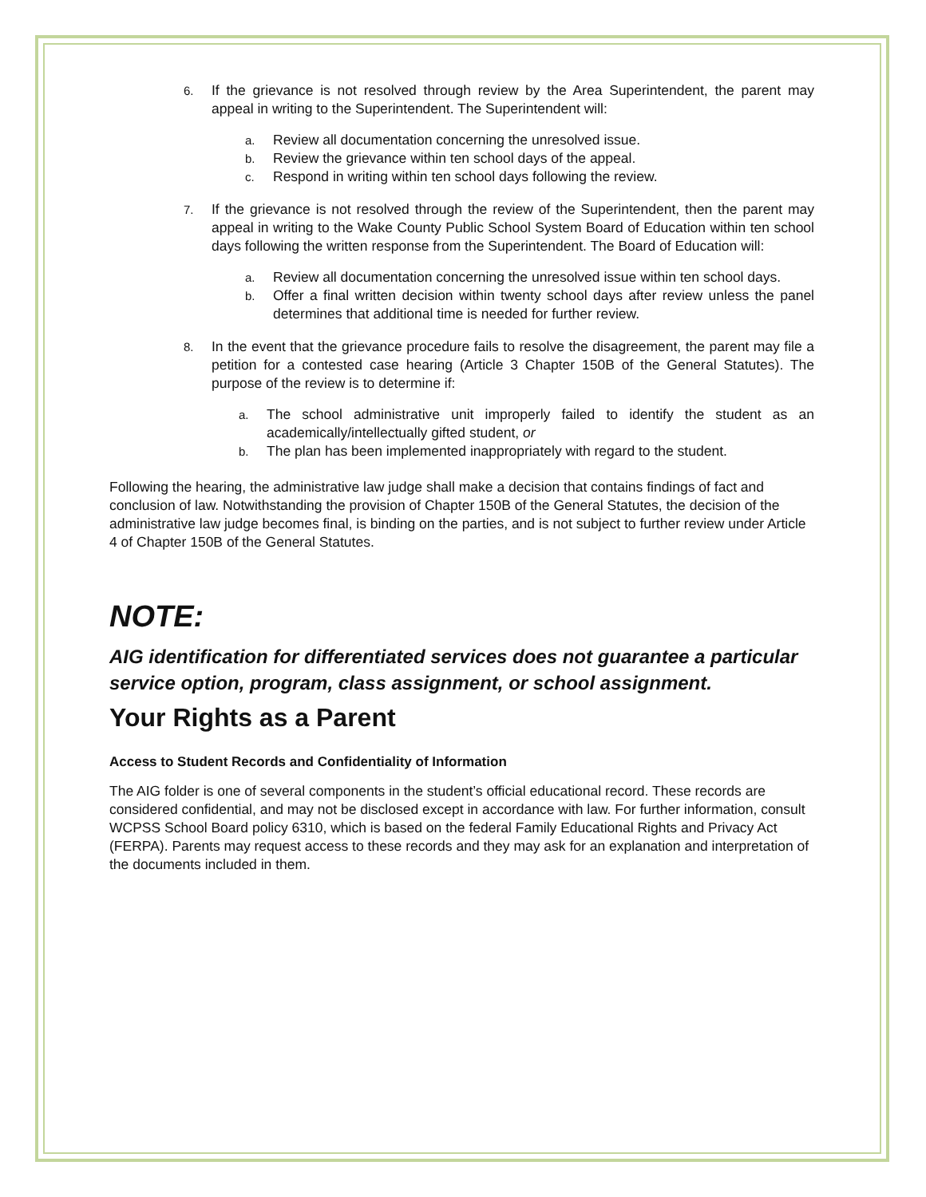6.
If the grievance is not resolved through review by the Area Superintendent, the parent may appeal in writing to the Superintendent. The Superintendent will:
a.
Review all documentation concerning the unresolved issue.
b.
Review the grievance within ten school days of the appeal.
c.
Respond in writing within ten school days following the review.
7.
If the grievance is not resolved through the review of the Superintendent, then the parent may appeal in writing to the Wake County Public School System Board of Education within ten school days following the written response from the Superintendent. The Board of Education will:
a.
Review all documentation concerning the unresolved issue within ten school days.
b.
Offer a final written decision within twenty school days after review unless the panel determines that additional time is needed for further review.
8.
In the event that the grievance procedure fails to resolve the disagreement, the parent may file a petition for a contested case hearing (Article 3 Chapter 150B of the General Statutes). The purpose of the review is to determine if:
a.
The school administrative unit improperly failed to identify the student as an academically/intellectually gifted student, or
b.
The plan has been implemented inappropriately with regard to the student.
Following the hearing, the administrative law judge shall make a decision that contains findings of fact and conclusion of law. Notwithstanding the provision of Chapter 150B of the General Statutes, the decision of the administrative law judge becomes final, is binding on the parties, and is not subject to further review under Article 4 of Chapter 150B of the General Statutes.
NOTE:
AIG identification for differentiated services does not guarantee a particular service option, program, class assignment, or school assignment.
Your Rights as a Parent
Access to Student Records and Confidentiality of Information
The AIG folder is one of several components in the student’s official educational record. These records are considered confidential, and may not be disclosed except in accordance with law. For further information, consult WCPSS School Board policy 6310, which is based on the federal Family Educational Rights and Privacy Act (FERPA). Parents may request access to these records and they may ask for an explanation and interpretation of the documents included in them.